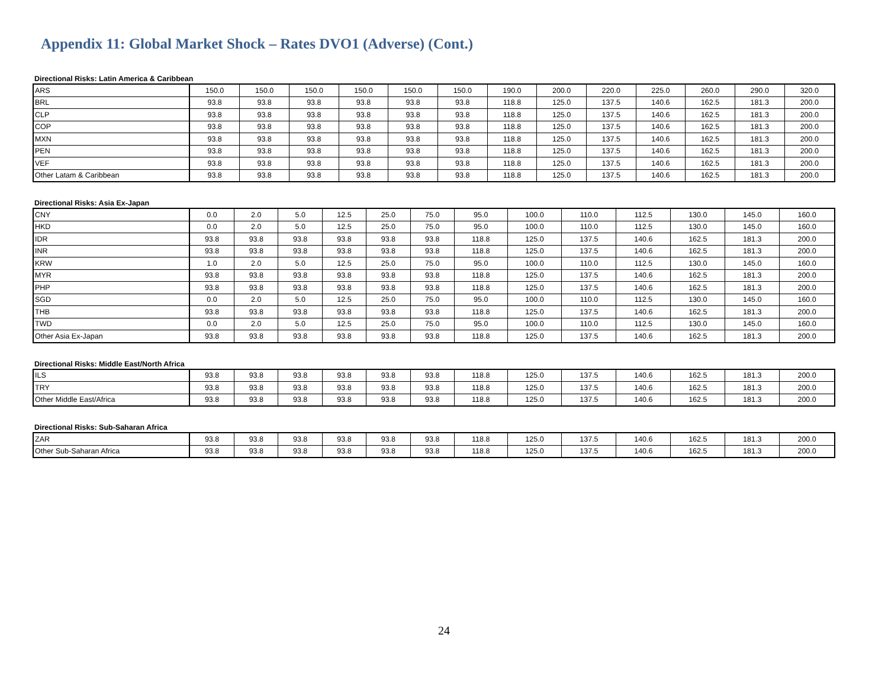Appendix 11: Global Market Shock – Rates DVO1 (Adverse) (Cont.)
Directional Risks: Latin America & Caribbean
| ARS | 150.0 | 150.0 | 150.0 | 150.0 | 150.0 | 150.0 | 190.0 | 200.0 | 220.0 | 225.0 | 260.0 | 290.0 | 320.0 |
| BRL | 93.8 | 93.8 | 93.8 | 93.8 | 93.8 | 93.8 | 118.8 | 125.0 | 137.5 | 140.6 | 162.5 | 181.3 | 200.0 |
| CLP | 93.8 | 93.8 | 93.8 | 93.8 | 93.8 | 93.8 | 118.8 | 125.0 | 137.5 | 140.6 | 162.5 | 181.3 | 200.0 |
| COP | 93.8 | 93.8 | 93.8 | 93.8 | 93.8 | 93.8 | 118.8 | 125.0 | 137.5 | 140.6 | 162.5 | 181.3 | 200.0 |
| MXN | 93.8 | 93.8 | 93.8 | 93.8 | 93.8 | 93.8 | 118.8 | 125.0 | 137.5 | 140.6 | 162.5 | 181.3 | 200.0 |
| PEN | 93.8 | 93.8 | 93.8 | 93.8 | 93.8 | 93.8 | 118.8 | 125.0 | 137.5 | 140.6 | 162.5 | 181.3 | 200.0 |
| VEF | 93.8 | 93.8 | 93.8 | 93.8 | 93.8 | 93.8 | 118.8 | 125.0 | 137.5 | 140.6 | 162.5 | 181.3 | 200.0 |
| Other Latam & Caribbean | 93.8 | 93.8 | 93.8 | 93.8 | 93.8 | 93.8 | 118.8 | 125.0 | 137.5 | 140.6 | 162.5 | 181.3 | 200.0 |
Directional Risks: Asia Ex-Japan
| CNY | 0.0 | 2.0 | 5.0 | 12.5 | 25.0 | 75.0 | 95.0 | 100.0 | 110.0 | 112.5 | 130.0 | 145.0 | 160.0 |
| HKD | 0.0 | 2.0 | 5.0 | 12.5 | 25.0 | 75.0 | 95.0 | 100.0 | 110.0 | 112.5 | 130.0 | 145.0 | 160.0 |
| IDR | 93.8 | 93.8 | 93.8 | 93.8 | 93.8 | 93.8 | 118.8 | 125.0 | 137.5 | 140.6 | 162.5 | 181.3 | 200.0 |
| INR | 93.8 | 93.8 | 93.8 | 93.8 | 93.8 | 93.8 | 118.8 | 125.0 | 137.5 | 140.6 | 162.5 | 181.3 | 200.0 |
| KRW | 1.0 | 2.0 | 5.0 | 12.5 | 25.0 | 75.0 | 95.0 | 100.0 | 110.0 | 112.5 | 130.0 | 145.0 | 160.0 |
| MYR | 93.8 | 93.8 | 93.8 | 93.8 | 93.8 | 93.8 | 118.8 | 125.0 | 137.5 | 140.6 | 162.5 | 181.3 | 200.0 |
| PHP | 93.8 | 93.8 | 93.8 | 93.8 | 93.8 | 93.8 | 118.8 | 125.0 | 137.5 | 140.6 | 162.5 | 181.3 | 200.0 |
| SGD | 0.0 | 2.0 | 5.0 | 12.5 | 25.0 | 75.0 | 95.0 | 100.0 | 110.0 | 112.5 | 130.0 | 145.0 | 160.0 |
| THB | 93.8 | 93.8 | 93.8 | 93.8 | 93.8 | 93.8 | 118.8 | 125.0 | 137.5 | 140.6 | 162.5 | 181.3 | 200.0 |
| TWD | 0.0 | 2.0 | 5.0 | 12.5 | 25.0 | 75.0 | 95.0 | 100.0 | 110.0 | 112.5 | 130.0 | 145.0 | 160.0 |
| Other Asia Ex-Japan | 93.8 | 93.8 | 93.8 | 93.8 | 93.8 | 93.8 | 118.8 | 125.0 | 137.5 | 140.6 | 162.5 | 181.3 | 200.0 |
Directional Risks: Middle East/North Africa
| ILS | 93.8 | 93.8 | 93.8 | 93.8 | 93.8 | 93.8 | 118.8 | 125.0 | 137.5 | 140.6 | 162.5 | 181.3 | 200.0 |
| TRY | 93.8 | 93.8 | 93.8 | 93.8 | 93.8 | 93.8 | 118.8 | 125.0 | 137.5 | 140.6 | 162.5 | 181.3 | 200.0 |
| Other Middle East/Africa | 93.8 | 93.8 | 93.8 | 93.8 | 93.8 | 93.8 | 118.8 | 125.0 | 137.5 | 140.6 | 162.5 | 181.3 | 200.0 |
Directional Risks: Sub-Saharan Africa
| ZAR | 93.8 | 93.8 | 93.8 | 93.8 | 93.8 | 93.8 | 118.8 | 125.0 | 137.5 | 140.6 | 162.5 | 181.3 | 200.0 |
| Other Sub-Saharan Africa | 93.8 | 93.8 | 93.8 | 93.8 | 93.8 | 93.8 | 118.8 | 125.0 | 137.5 | 140.6 | 162.5 | 181.3 | 200.0 |
24